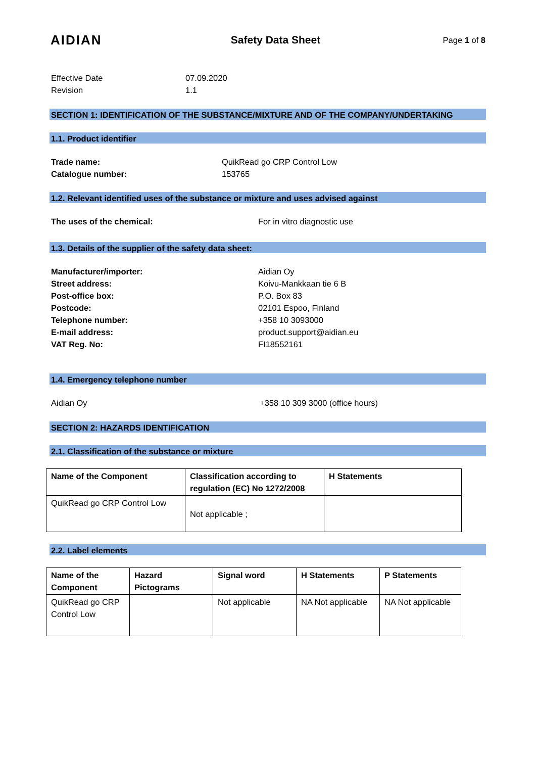AIDIAN
Safety Data Sheet
Page 1 of 8
Effective Date
07.09.2020
Revision
1.1
SECTION 1: IDENTIFICATION OF THE SUBSTANCE/MIXTURE AND OF THE COMPANY/UNDERTAKING
1.1. Product identifier
Trade name:
QuikRead go CRP Control Low
Catalogue number:
153765
1.2. Relevant identified uses of the substance or mixture and uses advised against
The uses of the chemical:
For in vitro diagnostic use
1.3. Details of the supplier of the safety data sheet:
Manufacturer/importer:
Aidian Oy
Street address:
Koivu-Mankkaan tie 6 B
Post-office box:
P.O. Box 83
Postcode:
02101 Espoo, Finland
Telephone number:
+358 10 3093000
E-mail address:
product.support@aidian.eu
VAT Reg. No:
FI18552161
1.4. Emergency telephone number
Aidian Oy
+358 10 309 3000 (office hours)
SECTION 2: HAZARDS IDENTIFICATION
2.1. Classification of the substance or mixture
| Name of the Component | Classification according to regulation (EC) No 1272/2008 | H Statements |
| --- | --- | --- |
| QuikRead go CRP Control Low | Not applicable ; | |
2.2. Label elements
| Name of the Component | Hazard Pictograms | Signal word | H Statements | P Statements |
| --- | --- | --- | --- | --- |
| QuikRead go CRP Control Low | | Not applicable | NA Not applicable | NA Not applicable |